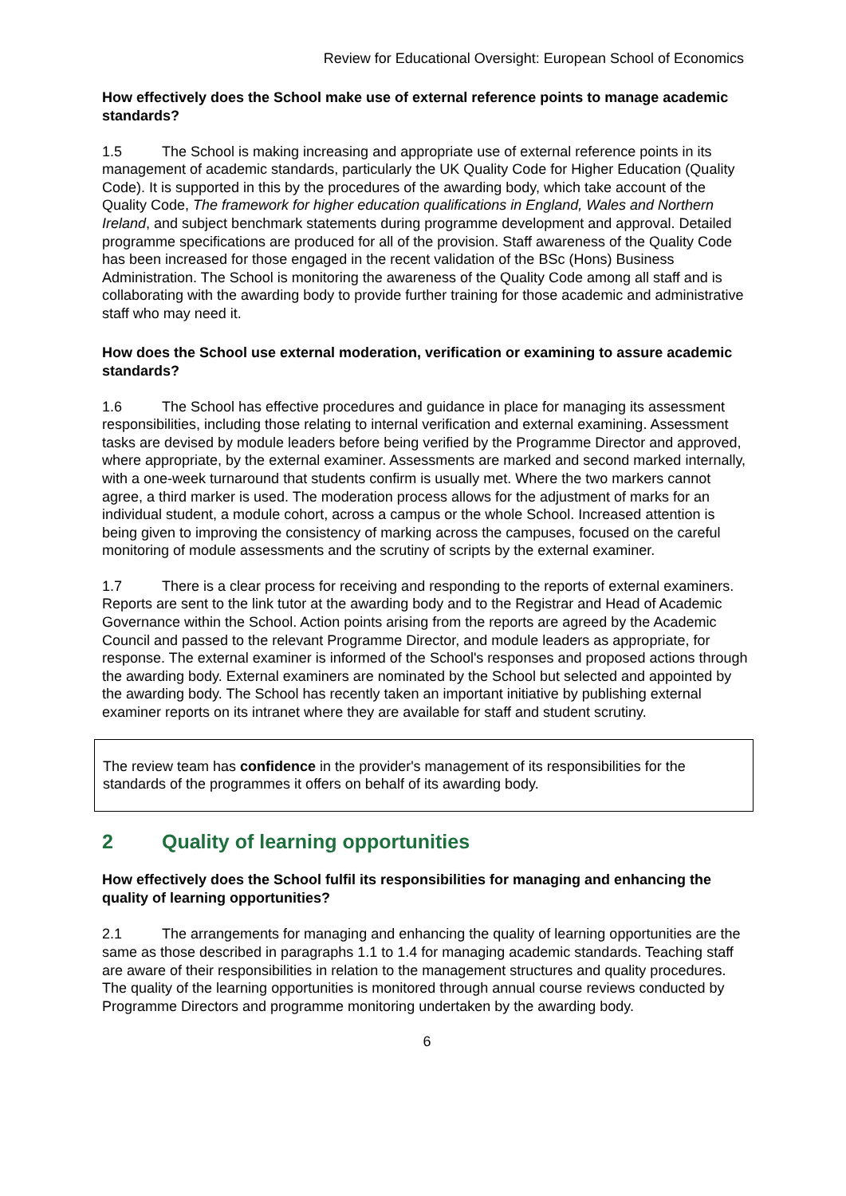Review for Educational Oversight: European School of Economics
How effectively does the School make use of external reference points to manage academic standards?
1.5 The School is making increasing and appropriate use of external reference points in its management of academic standards, particularly the UK Quality Code for Higher Education (Quality Code). It is supported in this by the procedures of the awarding body, which take account of the Quality Code, The framework for higher education qualifications in England, Wales and Northern Ireland, and subject benchmark statements during programme development and approval. Detailed programme specifications are produced for all of the provision. Staff awareness of the Quality Code has been increased for those engaged in the recent validation of the BSc (Hons) Business Administration. The School is monitoring the awareness of the Quality Code among all staff and is collaborating with the awarding body to provide further training for those academic and administrative staff who may need it.
How does the School use external moderation, verification or examining to assure academic standards?
1.6 The School has effective procedures and guidance in place for managing its assessment responsibilities, including those relating to internal verification and external examining. Assessment tasks are devised by module leaders before being verified by the Programme Director and approved, where appropriate, by the external examiner. Assessments are marked and second marked internally, with a one-week turnaround that students confirm is usually met. Where the two markers cannot agree, a third marker is used. The moderation process allows for the adjustment of marks for an individual student, a module cohort, across a campus or the whole School. Increased attention is being given to improving the consistency of marking across the campuses, focused on the careful monitoring of module assessments and the scrutiny of scripts by the external examiner.
1.7 There is a clear process for receiving and responding to the reports of external examiners. Reports are sent to the link tutor at the awarding body and to the Registrar and Head of Academic Governance within the School. Action points arising from the reports are agreed by the Academic Council and passed to the relevant Programme Director, and module leaders as appropriate, for response. The external examiner is informed of the School's responses and proposed actions through the awarding body. External examiners are nominated by the School but selected and appointed by the awarding body. The School has recently taken an important initiative by publishing external examiner reports on its intranet where they are available for staff and student scrutiny.
The review team has confidence in the provider's management of its responsibilities for the standards of the programmes it offers on behalf of its awarding body.
2 Quality of learning opportunities
How effectively does the School fulfil its responsibilities for managing and enhancing the quality of learning opportunities?
2.1 The arrangements for managing and enhancing the quality of learning opportunities are the same as those described in paragraphs 1.1 to 1.4 for managing academic standards. Teaching staff are aware of their responsibilities in relation to the management structures and quality procedures. The quality of the learning opportunities is monitored through annual course reviews conducted by Programme Directors and programme monitoring undertaken by the awarding body.
6